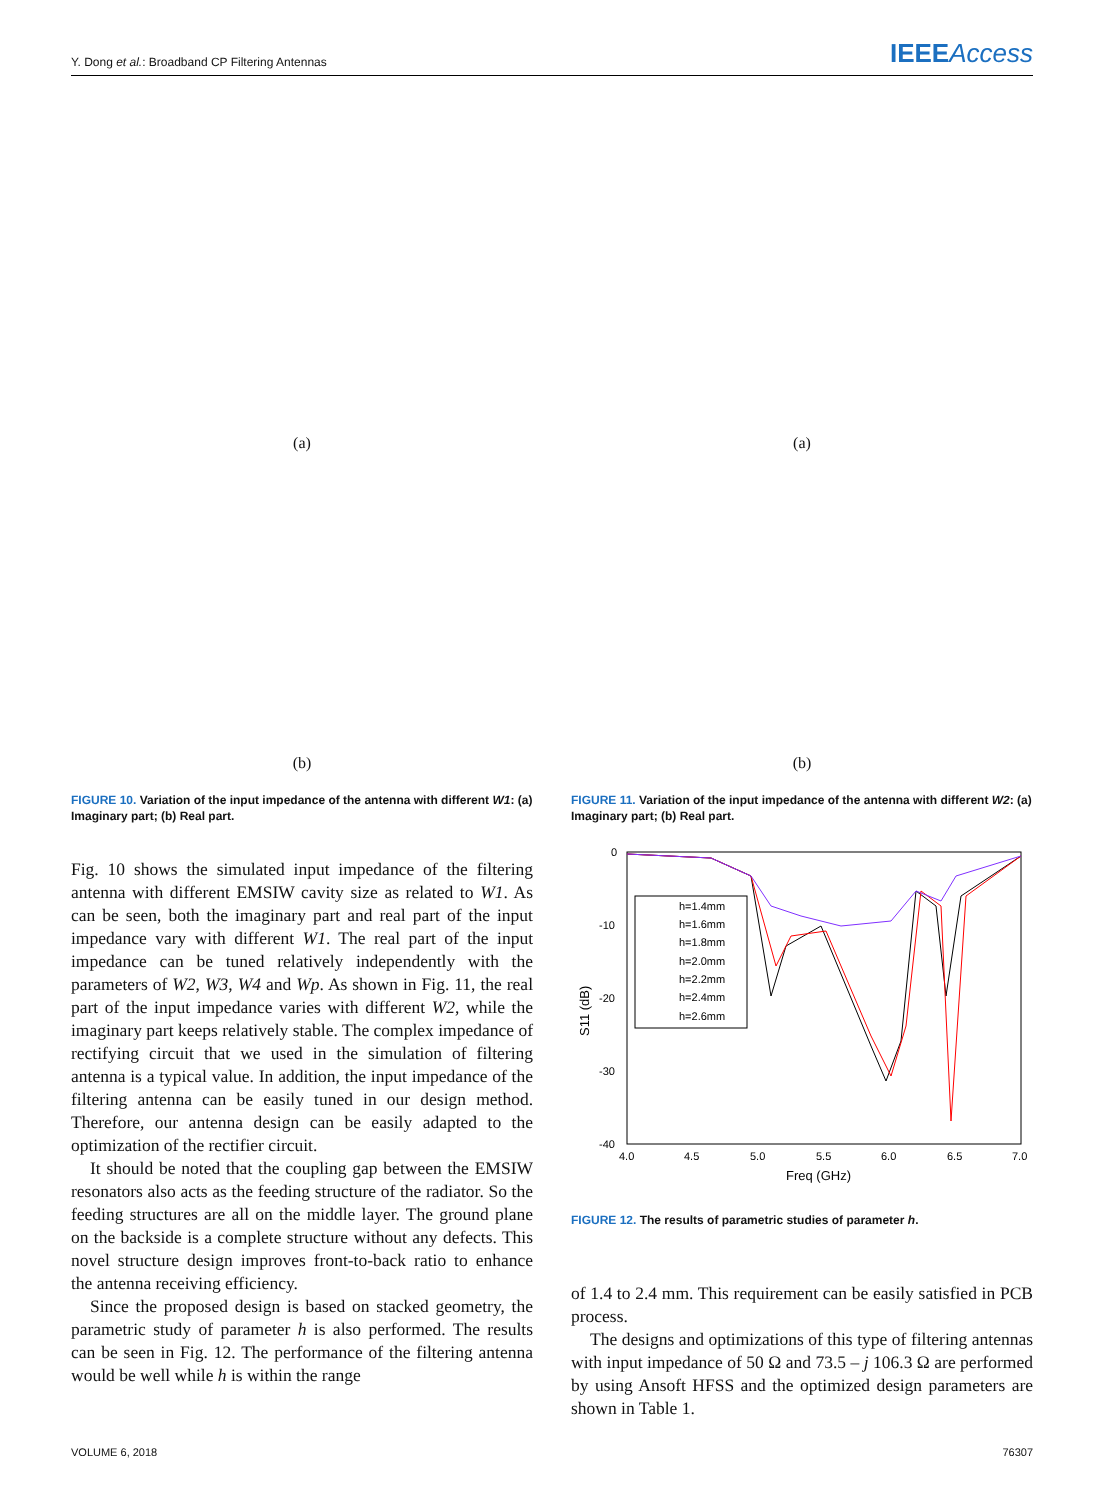Y. Dong et al.: Broadband CP Filtering Antennas
IEEEAccess
(a)
(b)
FIGURE 10. Variation of the input impedance of the antenna with different W1: (a) Imaginary part; (b) Real part.
Fig. 10 shows the simulated input impedance of the filtering antenna with different EMSIW cavity size as related to W1. As can be seen, both the imaginary part and real part of the input impedance vary with different W1. The real part of the input impedance can be tuned relatively independently with the parameters of W2, W3, W4 and Wp. As shown in Fig. 11, the real part of the input impedance varies with different W2, while the imaginary part keeps relatively stable. The complex impedance of rectifying circuit that we used in the simulation of filtering antenna is a typical value. In addition, the input impedance of the filtering antenna can be easily tuned in our design method. Therefore, our antenna design can be easily adapted to the optimization of the rectifier circuit.
It should be noted that the coupling gap between the EMSIW resonators also acts as the feeding structure of the radiator. So the feeding structures are all on the middle layer. The ground plane on the backside is a complete structure without any defects. This novel structure design improves front-to-back ratio to enhance the antenna receiving efficiency.
Since the proposed design is based on stacked geometry, the parametric study of parameter h is also performed. The results can be seen in Fig. 12. The performance of the filtering antenna would be well while h is within the range
(a)
(b)
FIGURE 11. Variation of the input impedance of the antenna with different W2: (a) Imaginary part; (b) Real part.
0
-10
-20
-30
-40
4.0
4.5
5.0
5.5
6.0
6.5
7.0
Freq (GHz)
S11 (dB)
h=1.4mm
h=1.6mm
h=1.8mm
h=2.0mm
h=2.2mm
h=2.4mm
h=2.6mm
FIGURE 12. The results of parametric studies of parameter h.
of 1.4 to 2.4 mm. This requirement can be easily satisfied in PCB process.
The designs and optimizations of this type of filtering antennas with input impedance of 50 Ω and 73.5 – j 106.3 Ω are performed by using Ansoft HFSS and the optimized design parameters are shown in Table 1.
VOLUME 6, 2018 76307